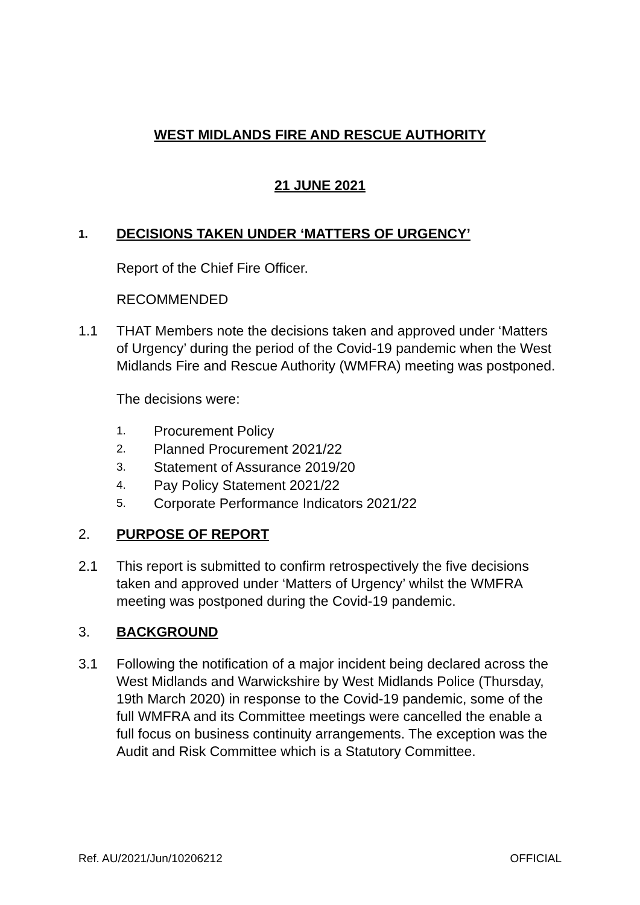WEST MIDLANDS FIRE AND RESCUE AUTHORITY
21 JUNE 2021
1. DECISIONS TAKEN UNDER ‘MATTERS OF URGENCY’
Report of the Chief Fire Officer.
RECOMMENDED
1.1 THAT Members note the decisions taken and approved under ‘Matters of Urgency’ during the period of the Covid-19 pandemic when the West Midlands Fire and Rescue Authority (WMFRA) meeting was postponed.
The decisions were:
1. Procurement Policy
2. Planned Procurement 2021/22
3. Statement of Assurance 2019/20
4. Pay Policy Statement 2021/22
5. Corporate Performance Indicators 2021/22
2. PURPOSE OF REPORT
2.1 This report is submitted to confirm retrospectively the five decisions taken and approved under ‘Matters of Urgency’ whilst the WMFRA meeting was postponed during the Covid-19 pandemic.
3. BACKGROUND
3.1 Following the notification of a major incident being declared across the West Midlands and Warwickshire by West Midlands Police (Thursday, 19th March 2020) in response to the Covid-19 pandemic, some of the full WMFRA and its Committee meetings were cancelled the enable a full focus on business continuity arrangements. The exception was the Audit and Risk Committee which is a Statutory Committee.
Ref. AU/2021/Jun/10206212 OFFICIAL